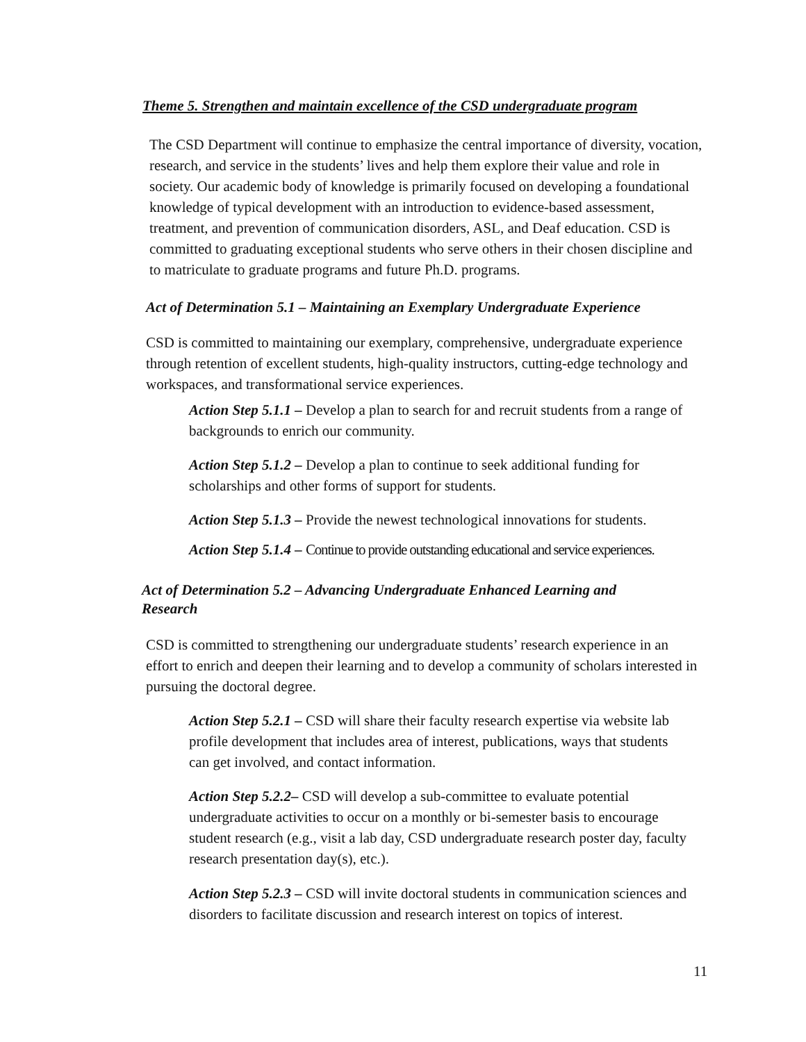Theme 5. Strengthen and maintain excellence of the CSD undergraduate program
The CSD Department will continue to emphasize the central importance of diversity, vocation, research, and service in the students’ lives and help them explore their value and role in society. Our academic body of knowledge is primarily focused on developing a foundational knowledge of typical development with an introduction to evidence-based assessment, treatment, and prevention of communication disorders, ASL, and Deaf education. CSD is committed to graduating exceptional students who serve others in their chosen discipline and to matriculate to graduate programs and future Ph.D. programs.
Act of Determination 5.1 – Maintaining an Exemplary Undergraduate Experience
CSD is committed to maintaining our exemplary, comprehensive, undergraduate experience through retention of excellent students, high-quality instructors, cutting-edge technology and workspaces, and transformational service experiences.
Action Step 5.1.1 – Develop a plan to search for and recruit students from a range of backgrounds to enrich our community.
Action Step 5.1.2 – Develop a plan to continue to seek additional funding for scholarships and other forms of support for students.
Action Step 5.1.3 – Provide the newest technological innovations for students.
Action Step 5.1.4 – Continue to provide outstanding educational and service experiences.
Act of Determination 5.2 – Advancing Undergraduate Enhanced Learning and Research
CSD is committed to strengthening our undergraduate students’ research experience in an effort to enrich and deepen their learning and to develop a community of scholars interested in pursuing the doctoral degree.
Action Step 5.2.1 – CSD will share their faculty research expertise via website lab profile development that includes area of interest, publications, ways that students can get involved, and contact information.
Action Step 5.2.2– CSD will develop a sub-committee to evaluate potential undergraduate activities to occur on a monthly or bi-semester basis to encourage student research (e.g., visit a lab day, CSD undergraduate research poster day, faculty research presentation day(s), etc.).
Action Step 5.2.3 – CSD will invite doctoral students in communication sciences and disorders to facilitate discussion and research interest on topics of interest.
11